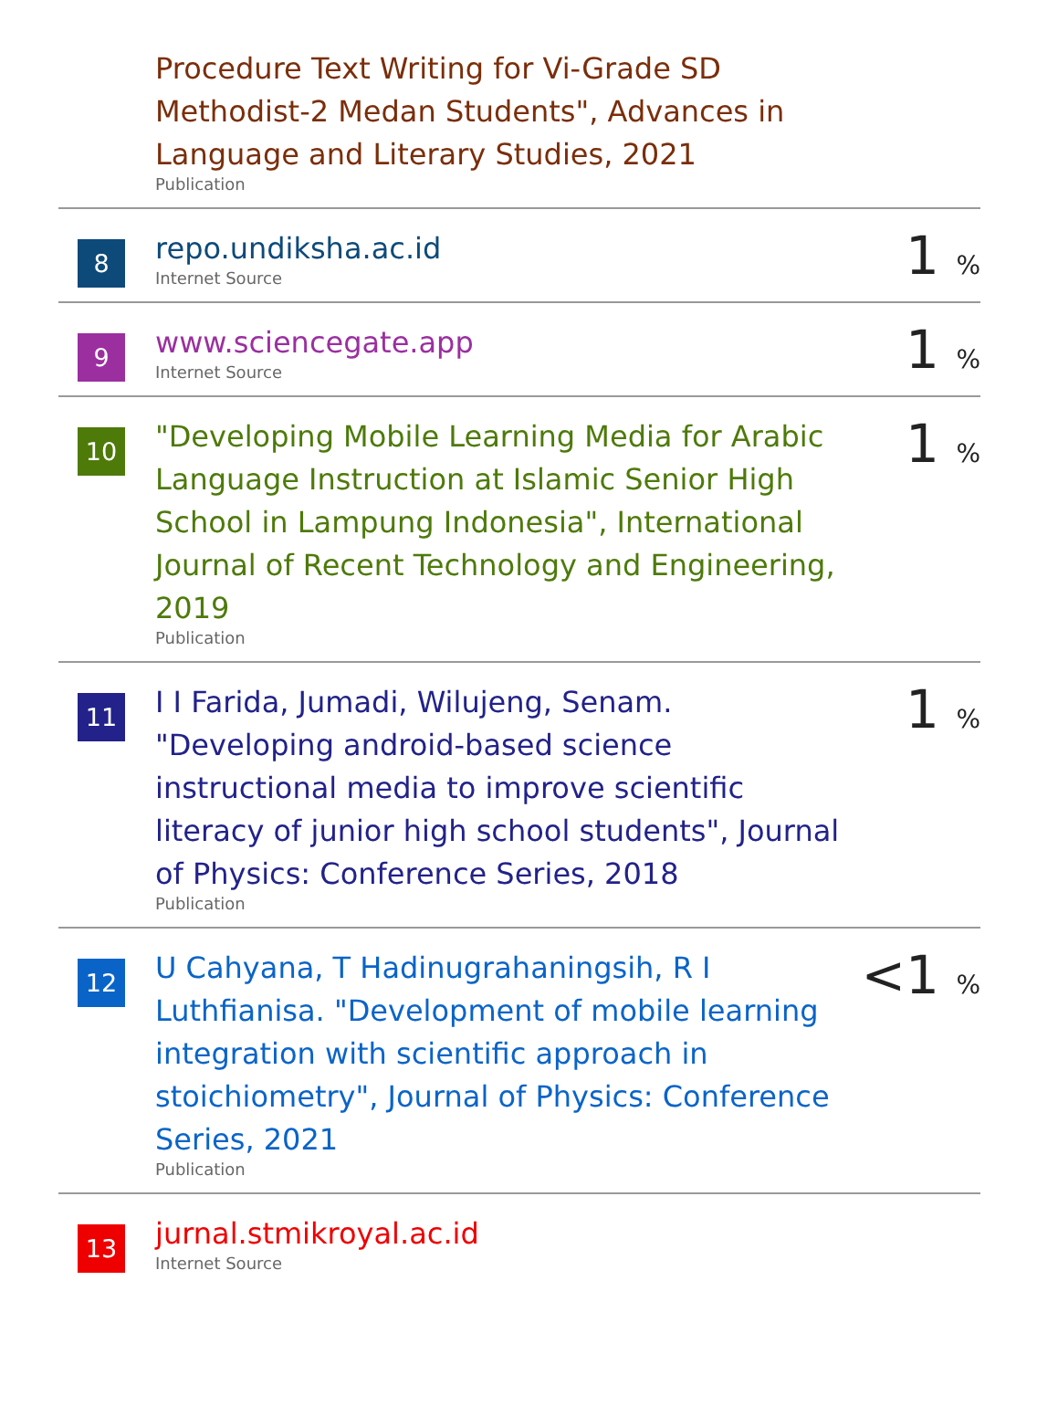| | Procedure Text Writing for Vi-Grade SD Methodist-2 Medan Students", Advances in Language and Literary Studies, 2021 Publication | |
| 8 | repo.undiksha.ac.id Internet Source | 1 % |
| 9 | www.sciencegate.app Internet Source | 1 % |
| 10 | "Developing Mobile Learning Media for Arabic Language Instruction at Islamic Senior High School in Lampung Indonesia", International Journal of Recent Technology and Engineering, 2019 Publication | 1 % |
| 11 | I I Farida, Jumadi, Wilujeng, Senam. "Developing android-based science instructional media to improve scientific literacy of junior high school students", Journal of Physics: Conference Series, 2018 Publication | 1 % |
| 12 | U Cahyana, T Hadinugrahaningsih, R I Luthfianisa. "Development of mobile learning integration with scientific approach in stoichiometry", Journal of Physics: Conference Series, 2021 Publication | <1 % |
| 13 | jurnal.stmikroyal.ac.id Internet Source | |